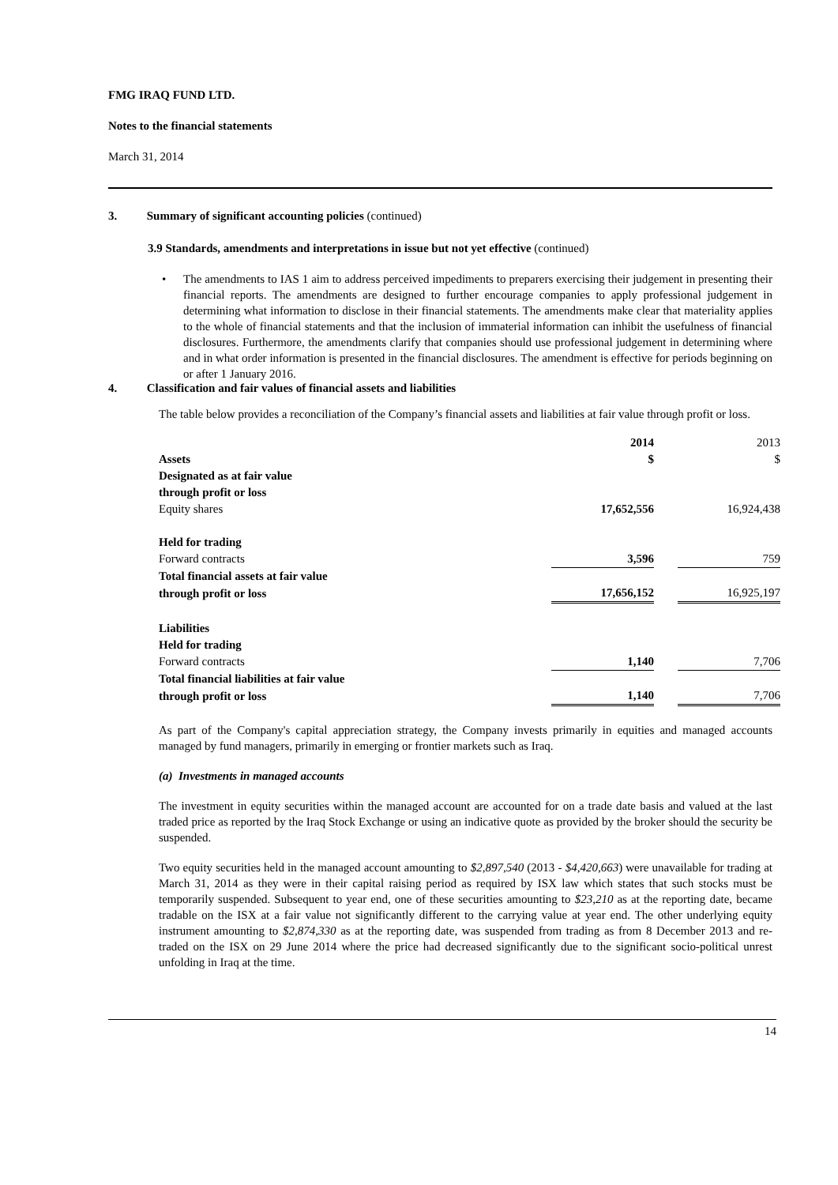FMG IRAQ FUND LTD.
Notes to the financial statements
March 31, 2014
3. Summary of significant accounting policies (continued)
3.9 Standards, amendments and interpretations in issue but not yet effective (continued)
• The amendments to IAS 1 aim to address perceived impediments to preparers exercising their judgement in presenting their financial reports. The amendments are designed to further encourage companies to apply professional judgement in determining what information to disclose in their financial statements. The amendments make clear that materiality applies to the whole of financial statements and that the inclusion of immaterial information can inhibit the usefulness of financial disclosures. Furthermore, the amendments clarify that companies should use professional judgement in determining where and in what order information is presented in the financial disclosures. The amendment is effective for periods beginning on or after 1 January 2016.
4. Classification and fair values of financial assets and liabilities
The table below provides a reconciliation of the Company’s financial assets and liabilities at fair value through profit or loss.
| | 2014 | | 2013 |
| Assets | $ | | $ |
| Designated as at fair value | | | |
| through profit or loss | | | |
| Equity shares | 17,652,556 | | 16,924,438 |
| Held for trading | | | |
| Forward contracts | 3,596 | | 759 |
| Total financial assets at fair value | | | |
| through profit or loss | 17,656,152 | | 16,925,197 |
| Liabilities | | | |
| Held for trading | | | |
| Forward contracts | 1,140 | | 7,706 |
| Total financial liabilities at fair value | | | |
| through profit or loss | 1,140 | | 7,706 |
As part of the Company's capital appreciation strategy, the Company invests primarily in equities and managed accounts managed by fund managers, primarily in emerging or frontier markets such as Iraq.
(a) Investments in managed accounts
The investment in equity securities within the managed account are accounted for on a trade date basis and valued at the last traded price as reported by the Iraq Stock Exchange or using an indicative quote as provided by the broker should the security be suspended.
Two equity securities held in the managed account amounting to $2,897,540 (2013 - $4,420,663) were unavailable for trading at March 31, 2014 as they were in their capital raising period as required by ISX law which states that such stocks must be temporarily suspended. Subsequent to year end, one of these securities amounting to $23,210 as at the reporting date, became tradable on the ISX at a fair value not significantly different to the carrying value at year end. The other underlying equity instrument amounting to $2,874,330 as at the reporting date, was suspended from trading as from 8 December 2013 and re-traded on the ISX on 29 June 2014 where the price had decreased significantly due to the significant socio-political unrest unfolding in Iraq at the time.
14